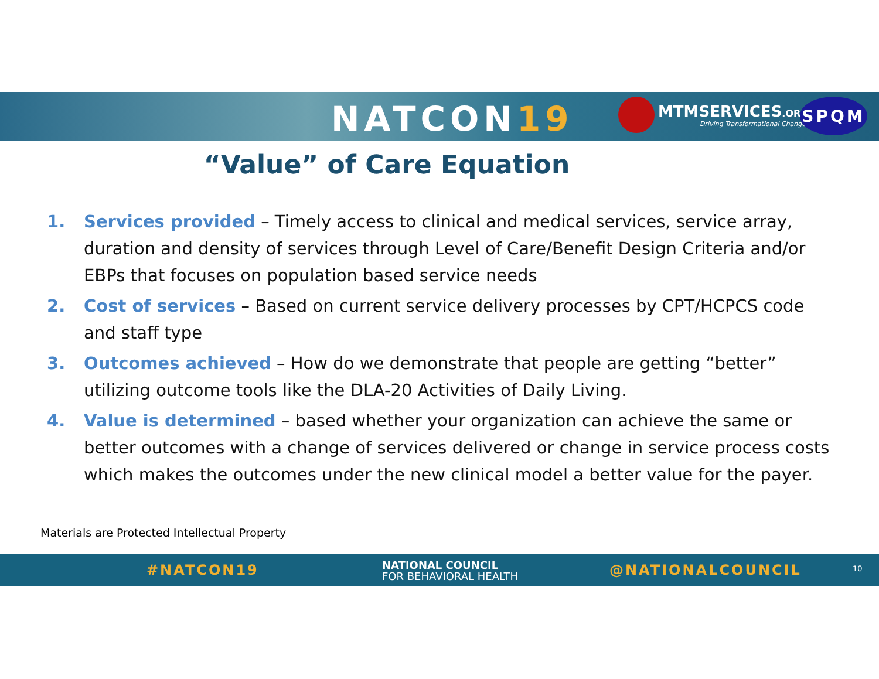NATCON19
MTMSERVICES.ORG
Driving Transformational Change!
SPQM
“Value” of Care Equation
1. Services provided – Timely access to clinical and medical services, service array, duration and density of services through Level of Care/Benefit Design Criteria and/or EBPs that focuses on population based service needs
2. Cost of services – Based on current service delivery processes by CPT/HCPCS code and staff type
3. Outcomes achieved – How do we demonstrate that people are getting “better” utilizing outcome tools like the DLA-20 Activities of Daily Living.
4. Value is determined – based whether your organization can achieve the same or better outcomes with a change of services delivered or change in service process costs which makes the outcomes under the new clinical model a better value for the payer.
Materials are Protected Intellectual Property
#NATCON19
NATIONAL COUNCIL
FOR BEHAVIORAL HEALTH
@NATIONALCOUNCIL 10